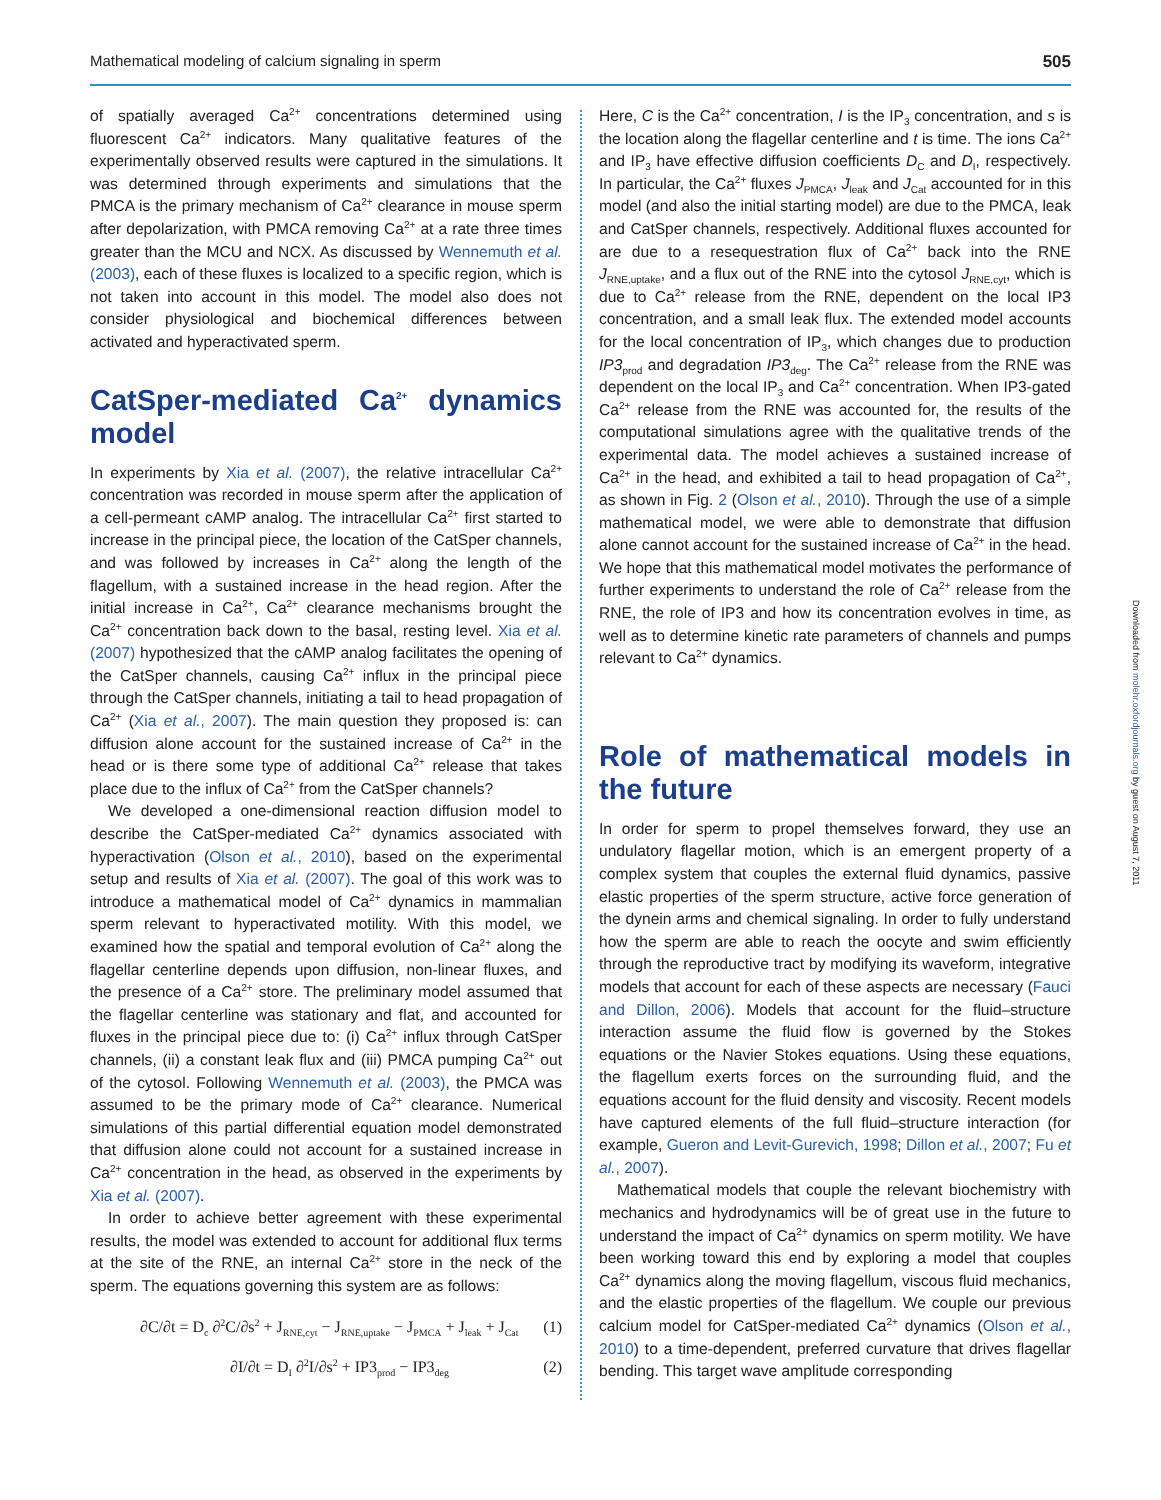Mathematical modeling of calcium signaling in sperm 505
of spatially averaged Ca<sup>2+</sup> concentrations determined using fluorescent Ca<sup>2+</sup> indicators. Many qualitative features of the experimentally observed results were captured in the simulations. It was determined through experiments and simulations that the PMCA is the primary mechanism of Ca<sup>2+</sup> clearance in mouse sperm after depolarization, with PMCA removing Ca<sup>2+</sup> at a rate three times greater than the MCU and NCX. As discussed by Wennemuth et al. (2003), each of these fluxes is localized to a specific region, which is not taken into account in this model. The model also does not consider physiological and biochemical differences between activated and hyperactivated sperm.
CatSper-mediated Ca<sup>2+</sup> dynamics model
In experiments by Xia et al. (2007), the relative intracellular Ca<sup>2+</sup> concentration was recorded in mouse sperm after the application of a cell-permeant cAMP analog. The intracellular Ca<sup>2+</sup> first started to increase in the principal piece, the location of the CatSper channels, and was followed by increases in Ca<sup>2+</sup> along the length of the flagellum, with a sustained increase in the head region. After the initial increase in Ca<sup>2+</sup>, Ca<sup>2+</sup> clearance mechanisms brought the Ca<sup>2+</sup> concentration back down to the basal, resting level. Xia et al. (2007) hypothesized that the cAMP analog facilitates the opening of the CatSper channels, causing Ca<sup>2+</sup> influx in the principal piece through the CatSper channels, initiating a tail to head propagation of Ca<sup>2+</sup> (Xia et al., 2007). The main question they proposed is: can diffusion alone account for the sustained increase of Ca<sup>2+</sup> in the head or is there some type of additional Ca<sup>2+</sup> release that takes place due to the influx of Ca<sup>2+</sup> from the CatSper channels?
We developed a one-dimensional reaction diffusion model to describe the CatSper-mediated Ca<sup>2+</sup> dynamics associated with hyperactivation (Olson et al., 2010), based on the experimental setup and results of Xia et al. (2007). The goal of this work was to introduce a mathematical model of Ca<sup>2+</sup> dynamics in mammalian sperm relevant to hyperactivated motility. With this model, we examined how the spatial and temporal evolution of Ca<sup>2+</sup> along the flagellar centerline depends upon diffusion, non-linear fluxes, and the presence of a Ca<sup>2+</sup> store. The preliminary model assumed that the flagellar centerline was stationary and flat, and accounted for fluxes in the principal piece due to: (i) Ca<sup>2+</sup> influx through CatSper channels, (ii) a constant leak flux and (iii) PMCA pumping Ca<sup>2+</sup> out of the cytosol. Following Wennemuth et al. (2003), the PMCA was assumed to be the primary mode of Ca<sup>2+</sup> clearance. Numerical simulations of this partial differential equation model demonstrated that diffusion alone could not account for a sustained increase in Ca<sup>2+</sup> concentration in the head, as observed in the experiments by Xia et al. (2007).
In order to achieve better agreement with these experimental results, the model was extended to account for additional flux terms at the site of the RNE, an internal Ca<sup>2+</sup> store in the neck of the sperm. The equations governing this system are as follows:
∂C/∂t = D<sub>c</sub> ∂<sup>2</sup>C/∂s<sup>2</sup> + J<sub>RNE,cyt</sub> − J<sub>RNE,uptake</sub> − J<sub>PMCA</sub> + J<sub>leak</sub> + J<sub>Cat</sub> (1)
∂I/∂t = D<sub>I</sub> ∂<sup>2</sup>I/∂s<sup>2</sup> + IP3<sub>prod</sub> − IP3<sub>deg</sub> (2)
Here, C is the Ca<sup>2+</sup> concentration, I is the IP<sub>3</sub> concentration, and s is the location along the flagellar centerline and t is time. The ions Ca<sup>2+</sup> and IP<sub>3</sub> have effective diffusion coefficients D<sub>C</sub> and D<sub>I</sub>, respectively. In particular, the Ca<sup>2+</sup> fluxes J<sub>PMCA</sub>, J<sub>leak</sub> and J<sub>Cat</sub> accounted for in this model (and also the initial starting model) are due to the PMCA, leak and CatSper channels, respectively. Additional fluxes accounted for are due to a resequestration flux of Ca<sup>2+</sup> back into the RNE J<sub>RNE,uptake</sub>, and a flux out of the RNE into the cytosol J<sub>RNE,cyt</sub>, which is due to Ca<sup>2+</sup> release from the RNE, dependent on the local IP3 concentration, and a small leak flux. The extended model accounts for the local concentration of IP<sub>3</sub>, which changes due to production IP3<sub>prod</sub> and degradation IP3<sub>deg</sub>. The Ca<sup>2+</sup> release from the RNE was dependent on the local IP<sub>3</sub> and Ca<sup>2+</sup> concentration. When IP3-gated Ca<sup>2+</sup> release from the RNE was accounted for, the results of the computational simulations agree with the qualitative trends of the experimental data. The model achieves a sustained increase of Ca<sup>2+</sup> in the head, and exhibited a tail to head propagation of Ca<sup>2+</sup>, as shown in Fig. 2 (Olson et al., 2010). Through the use of a simple mathematical model, we were able to demonstrate that diffusion alone cannot account for the sustained increase of Ca<sup>2+</sup> in the head. We hope that this mathematical model motivates the performance of further experiments to understand the role of Ca<sup>2+</sup> release from the RNE, the role of IP3 and how its concentration evolves in time, as well as to determine kinetic rate parameters of channels and pumps relevant to Ca<sup>2+</sup> dynamics.
Role of mathematical models in the future
In order for sperm to propel themselves forward, they use an undulatory flagellar motion, which is an emergent property of a complex system that couples the external fluid dynamics, passive elastic properties of the sperm structure, active force generation of the dynein arms and chemical signaling. In order to fully understand how the sperm are able to reach the oocyte and swim efficiently through the reproductive tract by modifying its waveform, integrative models that account for each of these aspects are necessary (Fauci and Dillon, 2006). Models that account for the fluid–structure interaction assume the fluid flow is governed by the Stokes equations or the Navier Stokes equations. Using these equations, the flagellum exerts forces on the surrounding fluid, and the equations account for the fluid density and viscosity. Recent models have captured elements of the full fluid–structure interaction (for example, Gueron and Levit-Gurevich, 1998; Dillon et al., 2007; Fu et al., 2007).
Mathematical models that couple the relevant biochemistry with mechanics and hydrodynamics will be of great use in the future to understand the impact of Ca<sup>2+</sup> dynamics on sperm motility. We have been working toward this end by exploring a model that couples Ca<sup>2+</sup> dynamics along the moving flagellum, viscous fluid mechanics, and the elastic properties of the flagellum. We couple our previous calcium model for CatSper-mediated Ca<sup>2+</sup> dynamics (Olson et al., 2010) to a time-dependent, preferred curvature that drives flagellar bending. This target wave amplitude corresponding
Downloaded from molehr.oxfordjournals.org by guest on August 7, 2011